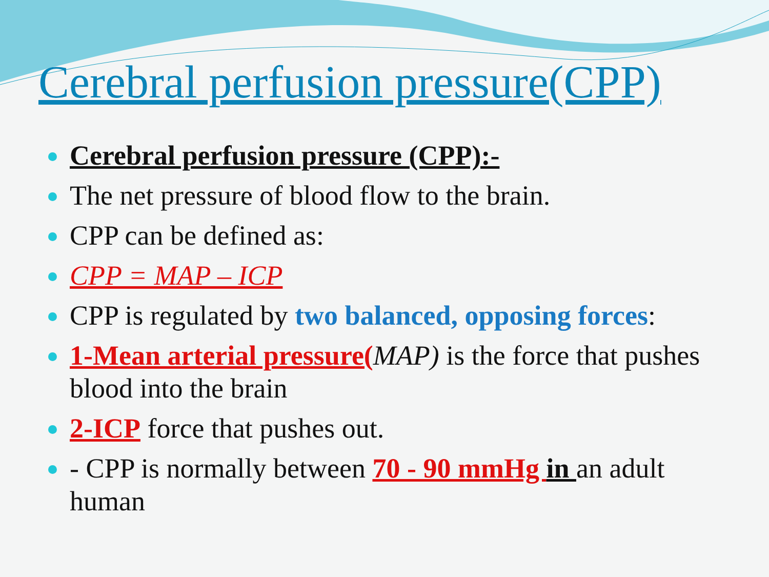Cerebral perfusion pressure(CPP)
Cerebral perfusion pressure (CPP):-
The net pressure of blood flow to the brain.
CPP can be defined as:
CPP = MAP – ICP
CPP is regulated by two balanced, opposing forces:
1-Mean arterial pressure(MAP) is the force that pushes blood into the brain
2-ICP force that pushes out.
- CPP is normally between 70 - 90 mmHg in an adult human